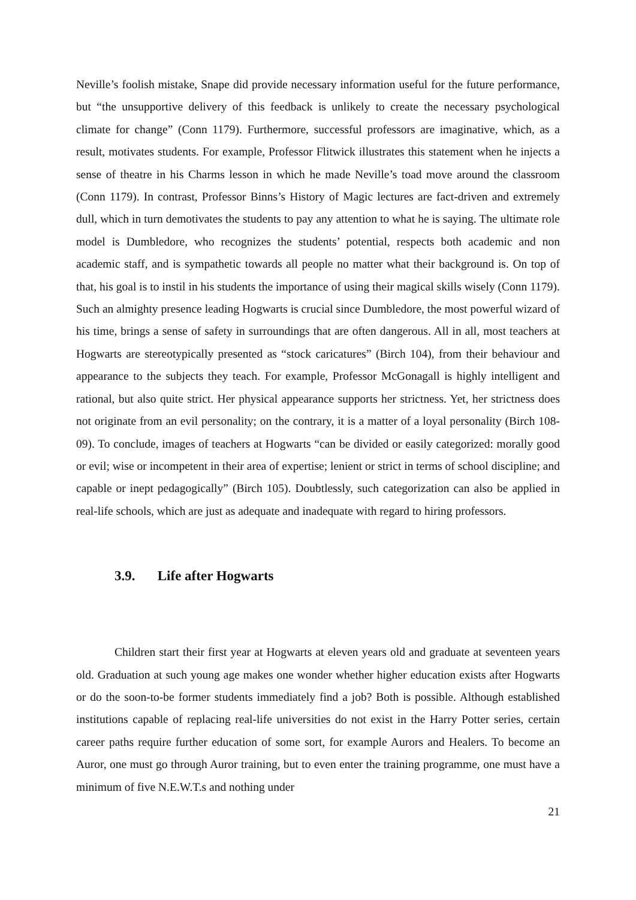Neville’s foolish mistake, Snape did provide necessary information useful for the future performance, but “the unsupportive delivery of this feedback is unlikely to create the necessary psychological climate for change” (Conn 1179). Furthermore, successful professors are imaginative, which, as a result, motivates students. For example, Professor Flitwick illustrates this statement when he injects a sense of theatre in his Charms lesson in which he made Neville’s toad move around the classroom (Conn 1179). In contrast, Professor Binns’s History of Magic lectures are fact-driven and extremely dull, which in turn demotivates the students to pay any attention to what he is saying. The ultimate role model is Dumbledore, who recognizes the students’ potential, respects both academic and non academic staff, and is sympathetic towards all people no matter what their background is. On top of that, his goal is to instil in his students the importance of using their magical skills wisely (Conn 1179). Such an almighty presence leading Hogwarts is crucial since Dumbledore, the most powerful wizard of his time, brings a sense of safety in surroundings that are often dangerous. All in all, most teachers at Hogwarts are stereotypically presented as “stock caricatures” (Birch 104), from their behaviour and appearance to the subjects they teach. For example, Professor McGonagall is highly intelligent and rational, but also quite strict. Her physical appearance supports her strictness. Yet, her strictness does not originate from an evil personality; on the contrary, it is a matter of a loyal personality (Birch 108-09). To conclude, images of teachers at Hogwarts “can be divided or easily categorized: morally good or evil; wise or incompetent in their area of expertise; lenient or strict in terms of school discipline; and capable or inept pedagogically” (Birch 105). Doubtlessly, such categorization can also be applied in real-life schools, which are just as adequate and inadequate with regard to hiring professors.
3.9. Life after Hogwarts
Children start their first year at Hogwarts at eleven years old and graduate at seventeen years old. Graduation at such young age makes one wonder whether higher education exists after Hogwarts or do the soon-to-be former students immediately find a job? Both is possible. Although established institutions capable of replacing real-life universities do not exist in the Harry Potter series, certain career paths require further education of some sort, for example Aurors and Healers. To become an Auror, one must go through Auror training, but to even enter the training programme, one must have a minimum of five N.E.W.T.s and nothing under
21